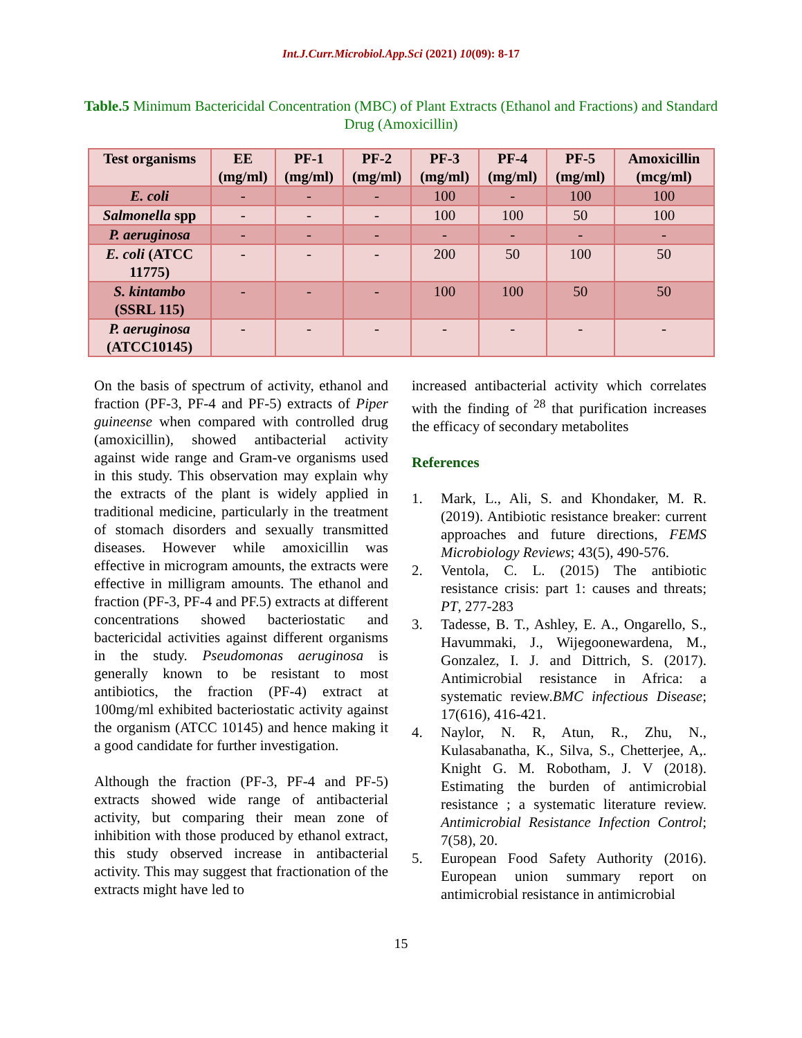Int.J.Curr.Microbiol.App.Sci (2021) 10(09): 8-17
Table.5 Minimum Bactericidal Concentration (MBC) of Plant Extracts (Ethanol and Fractions) and Standard Drug (Amoxicillin)
| Test organisms | EE (mg/ml) | PF-1 (mg/ml) | PF-2 (mg/ml) | PF-3 (mg/ml) | PF-4 (mg/ml) | PF-5 (mg/ml) | Amoxicillin (mcg/ml) |
| --- | --- | --- | --- | --- | --- | --- | --- |
| E. coli | - | - | - | 100 | - | 100 | 100 |
| Salmonella spp | - | - | - | 100 | 100 | 50 | 100 |
| P. aeruginosa | - | - | - | - | - | - | - |
| E. coli (ATCC 11775) | - | - | - | 200 | 50 | 100 | 50 |
| S. kintambo (SSRL 115) | - | - | - | 100 | 100 | 50 | 50 |
| P. aeruginosa (ATCC10145) | - | - | - | - | - | - | - |
On the basis of spectrum of activity, ethanol and fraction (PF-3, PF-4 and PF-5) extracts of Piper guineense when compared with controlled drug (amoxicillin), showed antibacterial activity against wide range and Gram-ve organisms used in this study. This observation may explain why the extracts of the plant is widely applied in traditional medicine, particularly in the treatment of stomach disorders and sexually transmitted diseases. However while amoxicillin was effective in microgram amounts, the extracts were effective in milligram amounts. The ethanol and fraction (PF-3, PF-4 and PF.5) extracts at different concentrations showed bacteriostatic and bactericidal activities against different organisms in the study. Pseudomonas aeruginosa is generally known to be resistant to most antibiotics, the fraction (PF-4) extract at 100mg/ml exhibited bacteriostatic activity against the organism (ATCC 10145) and hence making it a good candidate for further investigation.
Although the fraction (PF-3, PF-4 and PF-5) extracts showed wide range of antibacterial activity, but comparing their mean zone of inhibition with those produced by ethanol extract, this study observed increase in antibacterial activity. This may suggest that fractionation of the extracts might have led to
increased antibacterial activity which correlates with the finding of <sup>28</sup> that purification increases the efficacy of secondary metabolites
References
1. Mark, L., Ali, S. and Khondaker, M. R. (2019). Antibiotic resistance breaker: current approaches and future directions, FEMS Microbiology Reviews; 43(5), 490-576.
2. Ventola, C. L. (2015) The antibiotic resistance crisis: part 1: causes and threats; PT, 277-283
3. Tadesse, B. T., Ashley, E. A., Ongarello, S., Havummaki, J., Wijegoonewardena, M., Gonzalez, I. J. and Dittrich, S. (2017). Antimicrobial resistance in Africa: a systematic review.BMC infectious Disease; 17(616), 416-421.
4. Naylor, N. R, Atun, R., Zhu, N., Kulasabanatha, K., Silva, S., Chetterjee, A,. Knight G. M. Robotham, J. V (2018). Estimating the burden of antimicrobial resistance ; a systematic literature review. Antimicrobial Resistance Infection Control; 7(58), 20.
5. European Food Safety Authority (2016). European union summary report on antimicrobial resistance in antimicrobial
15